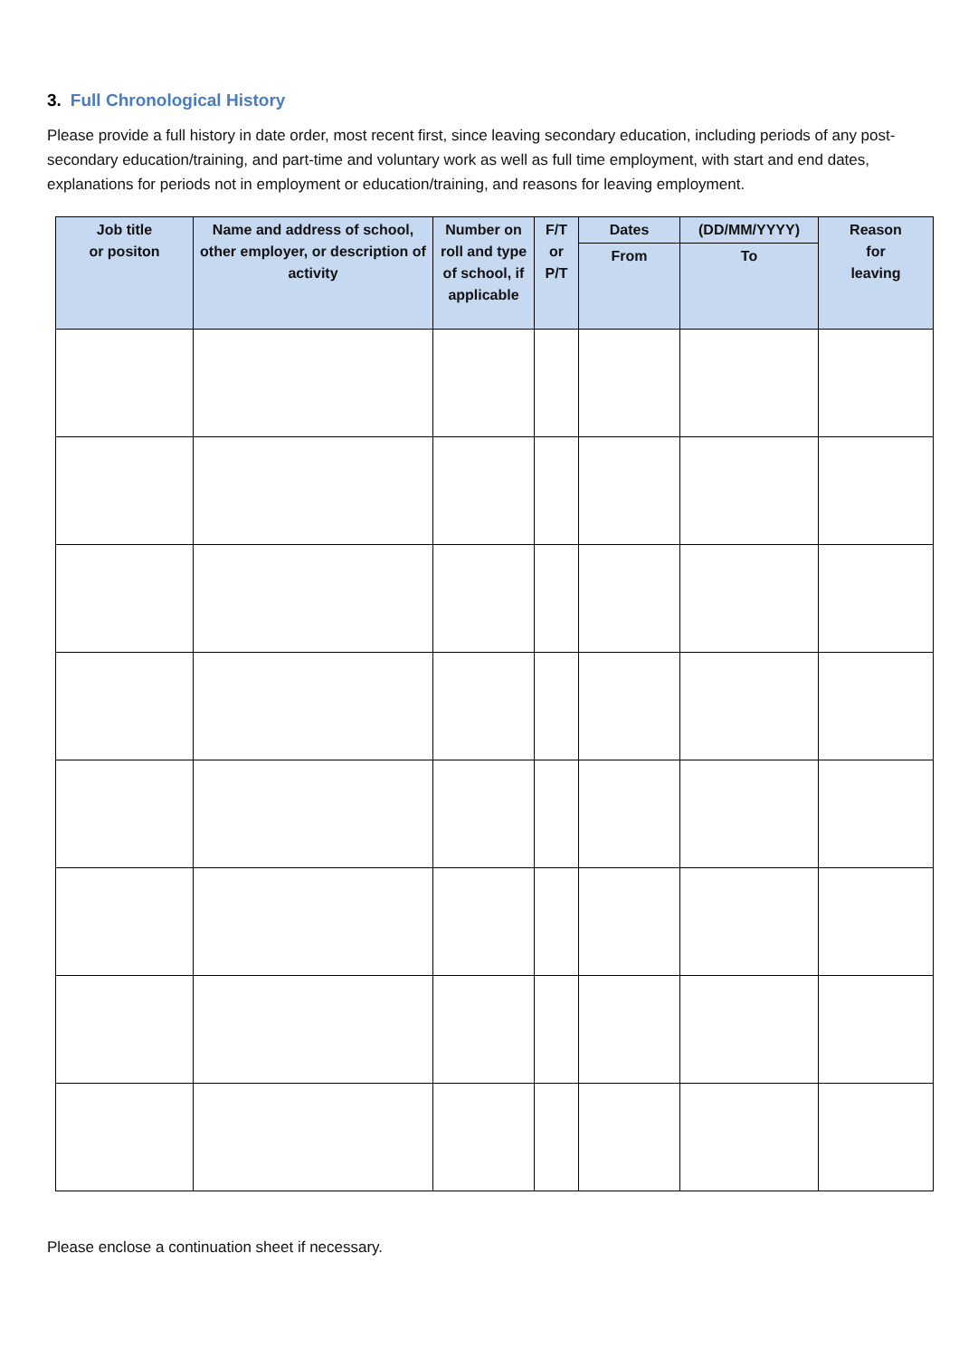3. Full Chronological History
Please provide a full history in date order, most recent first, since leaving secondary education, including periods of any post-secondary education/training, and part-time and voluntary work as well as full time employment, with start and end dates, explanations for periods not in employment or education/training, and reasons for leaving employment.
| Job title or positon | Name and address of school, other employer, or description of activity | Number on roll and type of school, if applicable | F/T or P/T | Dates | (DD/MM/YYYY) | Reason for leaving |
| --- | --- | --- | --- | --- | --- | --- |
| | | | | From | To | |
Please enclose a continuation sheet if necessary.